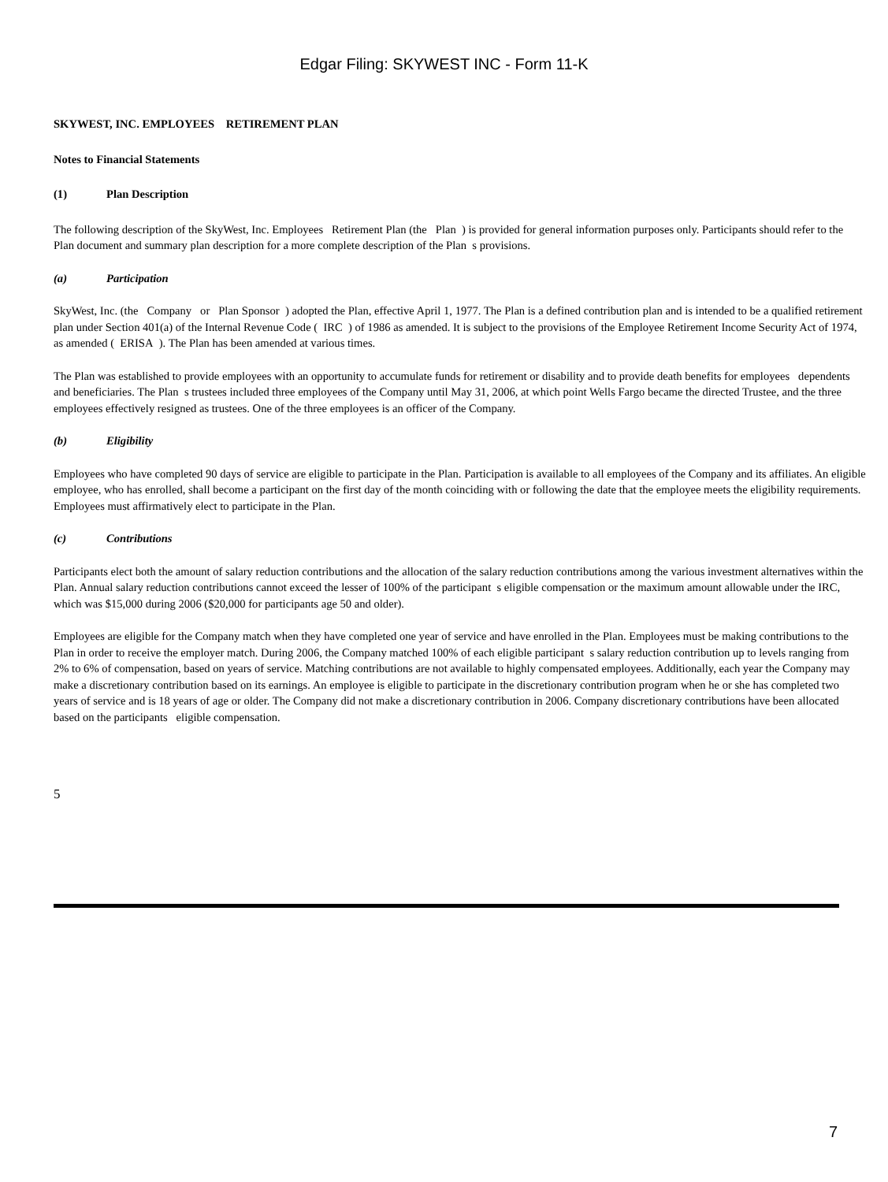Edgar Filing: SKYWEST INC - Form 11-K
SKYWEST, INC. EMPLOYEES RETIREMENT PLAN
Notes to Financial Statements
(1) Plan Description
The following description of the SkyWest, Inc. Employees Retirement Plan (the Plan ) is provided for general information purposes only. Participants should refer to the Plan document and summary plan description for a more complete description of the Plan s provisions.
(a) Participation
SkyWest, Inc. (the Company or Plan Sponsor ) adopted the Plan, effective April 1, 1977. The Plan is a defined contribution plan and is intended to be a qualified retirement plan under Section 401(a) of the Internal Revenue Code ( IRC ) of 1986 as amended. It is subject to the provisions of the Employee Retirement Income Security Act of 1974, as amended ( ERISA ). The Plan has been amended at various times.
The Plan was established to provide employees with an opportunity to accumulate funds for retirement or disability and to provide death benefits for employees dependents and beneficiaries. The Plan s trustees included three employees of the Company until May 31, 2006, at which point Wells Fargo became the directed Trustee, and the three employees effectively resigned as trustees. One of the three employees is an officer of the Company.
(b) Eligibility
Employees who have completed 90 days of service are eligible to participate in the Plan. Participation is available to all employees of the Company and its affiliates. An eligible employee, who has enrolled, shall become a participant on the first day of the month coinciding with or following the date that the employee meets the eligibility requirements. Employees must affirmatively elect to participate in the Plan.
(c) Contributions
Participants elect both the amount of salary reduction contributions and the allocation of the salary reduction contributions among the various investment alternatives within the Plan. Annual salary reduction contributions cannot exceed the lesser of 100% of the participant s eligible compensation or the maximum amount allowable under the IRC, which was $15,000 during 2006 ($20,000 for participants age 50 and older).
Employees are eligible for the Company match when they have completed one year of service and have enrolled in the Plan. Employees must be making contributions to the Plan in order to receive the employer match. During 2006, the Company matched 100% of each eligible participant s salary reduction contribution up to levels ranging from 2% to 6% of compensation, based on years of service. Matching contributions are not available to highly compensated employees. Additionally, each year the Company may make a discretionary contribution based on its earnings. An employee is eligible to participate in the discretionary contribution program when he or she has completed two years of service and is 18 years of age or older. The Company did not make a discretionary contribution in 2006. Company discretionary contributions have been allocated based on the participants eligible compensation.
5
7